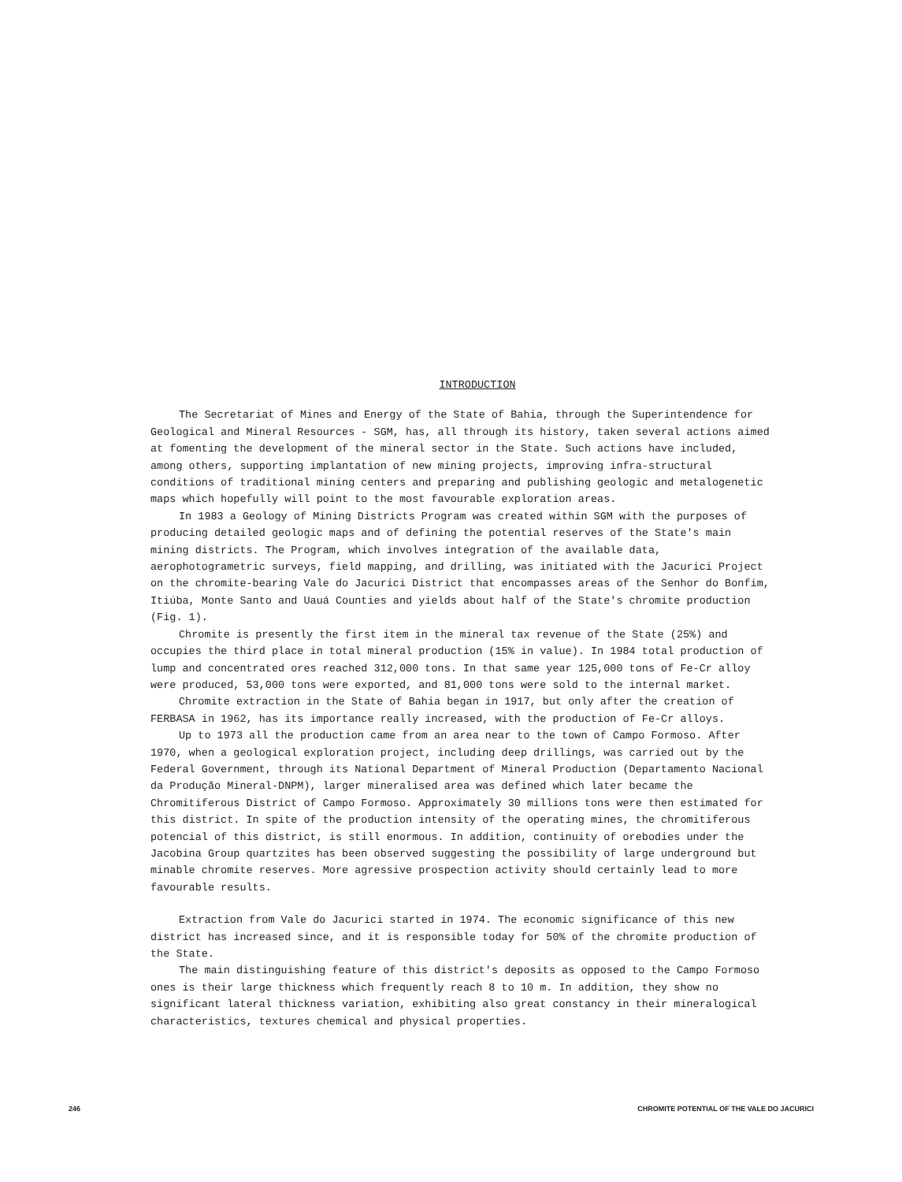INTRODUCTION
The Secretariat of Mines and Energy of the State of Bahia, through the Superintendence for Geological and Mineral Resources - SGM, has, all through its history, taken several actions aimed at fomenting the development of the mineral sector in the State. Such actions have included, among others, supporting implantation of new mining projects, improving infra-structural conditions of traditional mining centers and preparing and publishing geologic and metalogenetic maps which hopefully will point to the most favourable exploration areas.
In 1983 a Geology of Mining Districts Program was created within SGM with the purposes of producing detailed geologic maps and of defining the potential reserves of the State's main mining districts. The Program, which involves integration of the available data, aerophotogrametric surveys, field mapping, and drilling, was initiated with the Jacurici Project on the chromite-bearing Vale do Jacurici District that encompasses areas of the Senhor do Bonfim, Itiúba, Monte Santo and Uauá Counties and yields about half of the State's chromite production (Fig. 1).
Chromite is presently the first item in the mineral tax revenue of the State (25%) and occupies the third place in total mineral production (15% in value). In 1984 total production of lump and concentrated ores reached 312,000 tons. In that same year 125,000 tons of Fe-Cr alloy were produced, 53,000 tons were exported, and 81,000 tons were sold to the internal market.
Chromite extraction in the State of Bahia began in 1917, but only after the creation of FERBASA in 1962, has its importance really increased, with the production of Fe-Cr alloys.
Up to 1973 all the production came from an area near to the town of Campo Formoso. After 1970, when a geological exploration project, including deep drillings, was carried out by the Federal Government, through its National Department of Mineral Production (Departamento Nacional da Produção Mineral-DNPM), larger mineralised area was defined which later became the Chromitiferous District of Campo Formoso. Approximately 30 millions tons were then estimated for this district. In spite of the production intensity of the operating mines, the chromitiferous potencial of this district, is still enormous. In addition, continuity of orebodies under the Jacobina Group quartzites has been observed suggesting the possibility of large underground but minable chromite reserves. More agressive prospection activity should certainly lead to more favourable results.
Extraction from Vale do Jacurici started in 1974. The economic significance of this new district has increased since, and it is responsible today for 50% of the chromite production of the State.
The main distinguishing feature of this district's deposits as opposed to the Campo Formoso ones is their large thickness which frequently reach 8 to 10 m. In addition, they show no significant lateral thickness variation, exhibiting also great constancy in their mineralogical characteristics, textures chemical and physical properties.
246 CHROMITE POTENTIAL OF THE VALE DO JACURICI